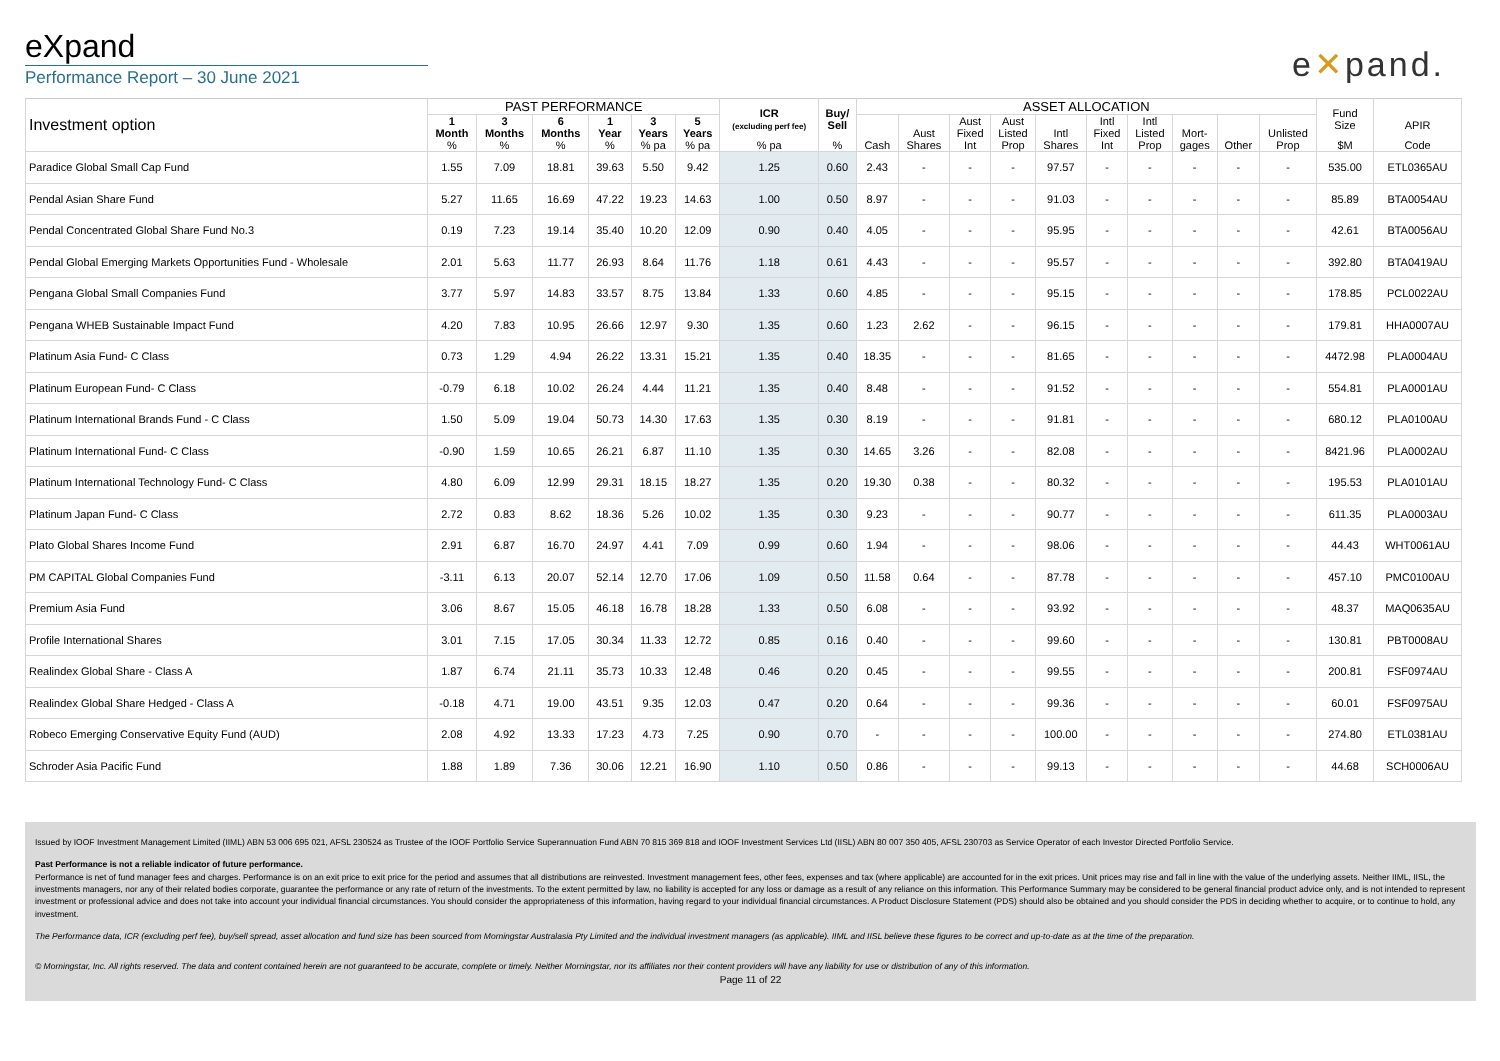eXpand
Performance Report – 30 June 2021
e✕pand.
| Investment option | PAST PERFORMANCE | | | | | | ICR (excluding perf fee) | Buy/ Sell | ASSET ALLOCATION | | | | | | | | | | Fund Size | APIR |
| --- | --- | --- | --- | --- | --- | --- | --- | --- | --- | --- | --- | --- | --- | --- | --- | --- | --- | --- | --- | --- |
| | 1 Month | 3 Months | 6 Months | 1 Year | 3 Years | 5 Years | | | | Aust | Aust Fixed | Aust Listed | Intl | Intl Fixed | Intl Listed | Mort- | | Unlisted | | |
| | % | % | % | % | % pa | % pa | % pa | % | Cash | Shares | Int | Prop | Shares | Int | Prop | gages | Other | Prop | $M | Code |
| Paradice Global Small Cap Fund | 1.55 | 7.09 | 18.81 | 39.63 | 5.50 | 9.42 | 1.25 | 0.60 | 2.43 | - | - | - | 97.57 | - | - | - | - | - | 535.00 | ETL0365AU |
| Pendal Asian Share Fund | 5.27 | 11.65 | 16.69 | 47.22 | 19.23 | 14.63 | 1.00 | 0.50 | 8.97 | - | - | - | 91.03 | - | - | - | - | - | 85.89 | BTA0054AU |
| Pendal Concentrated Global Share Fund No.3 | 0.19 | 7.23 | 19.14 | 35.40 | 10.20 | 12.09 | 0.90 | 0.40 | 4.05 | - | - | - | 95.95 | - | - | - | - | - | 42.61 | BTA0056AU |
| Pendal Global Emerging Markets Opportunities Fund - Wholesale | 2.01 | 5.63 | 11.77 | 26.93 | 8.64 | 11.76 | 1.18 | 0.61 | 4.43 | - | - | - | 95.57 | - | - | - | - | - | 392.80 | BTA0419AU |
| Pengana Global Small Companies Fund | 3.77 | 5.97 | 14.83 | 33.57 | 8.75 | 13.84 | 1.33 | 0.60 | 4.85 | - | - | - | 95.15 | - | - | - | - | - | 178.85 | PCL0022AU |
| Pengana WHEB Sustainable Impact Fund | 4.20 | 7.83 | 10.95 | 26.66 | 12.97 | 9.30 | 1.35 | 0.60 | 1.23 | 2.62 | - | - | 96.15 | - | - | - | - | - | 179.81 | HHA0007AU |
| Platinum Asia Fund- C Class | 0.73 | 1.29 | 4.94 | 26.22 | 13.31 | 15.21 | 1.35 | 0.40 | 18.35 | - | - | - | 81.65 | - | - | - | - | - | 4472.98 | PLA0004AU |
| Platinum European Fund- C Class | -0.79 | 6.18 | 10.02 | 26.24 | 4.44 | 11.21 | 1.35 | 0.40 | 8.48 | - | - | - | 91.52 | - | - | - | - | - | 554.81 | PLA0001AU |
| Platinum International Brands Fund - C Class | 1.50 | 5.09 | 19.04 | 50.73 | 14.30 | 17.63 | 1.35 | 0.30 | 8.19 | - | - | - | 91.81 | - | - | - | - | - | 680.12 | PLA0100AU |
| Platinum International Fund- C Class | -0.90 | 1.59 | 10.65 | 26.21 | 6.87 | 11.10 | 1.35 | 0.30 | 14.65 | 3.26 | - | - | 82.08 | - | - | - | - | - | 8421.96 | PLA0002AU |
| Platinum International Technology Fund- C Class | 4.80 | 6.09 | 12.99 | 29.31 | 18.15 | 18.27 | 1.35 | 0.20 | 19.30 | 0.38 | - | - | 80.32 | - | - | - | - | - | 195.53 | PLA0101AU |
| Platinum Japan Fund- C Class | 2.72 | 0.83 | 8.62 | 18.36 | 5.26 | 10.02 | 1.35 | 0.30 | 9.23 | - | - | - | 90.77 | - | - | - | - | - | 611.35 | PLA0003AU |
| Plato Global Shares Income Fund | 2.91 | 6.87 | 16.70 | 24.97 | 4.41 | 7.09 | 0.99 | 0.60 | 1.94 | - | - | - | 98.06 | - | - | - | - | - | 44.43 | WHT0061AU |
| PM CAPITAL Global Companies Fund | -3.11 | 6.13 | 20.07 | 52.14 | 12.70 | 17.06 | 1.09 | 0.50 | 11.58 | 0.64 | - | - | 87.78 | - | - | - | - | - | 457.10 | PMC0100AU |
| Premium Asia Fund | 3.06 | 8.67 | 15.05 | 46.18 | 16.78 | 18.28 | 1.33 | 0.50 | 6.08 | - | - | - | 93.92 | - | - | - | - | - | 48.37 | MAQ0635AU |
| Profile International Shares | 3.01 | 7.15 | 17.05 | 30.34 | 11.33 | 12.72 | 0.85 | 0.16 | 0.40 | - | - | - | 99.60 | - | - | - | - | - | 130.81 | PBT0008AU |
| Realindex Global Share - Class A | 1.87 | 6.74 | 21.11 | 35.73 | 10.33 | 12.48 | 0.46 | 0.20 | 0.45 | - | - | - | 99.55 | - | - | - | - | - | 200.81 | FSF0974AU |
| Realindex Global Share Hedged - Class A | -0.18 | 4.71 | 19.00 | 43.51 | 9.35 | 12.03 | 0.47 | 0.20 | 0.64 | - | - | - | 99.36 | - | - | - | - | - | 60.01 | FSF0975AU |
| Robeco Emerging Conservative Equity Fund (AUD) | 2.08 | 4.92 | 13.33 | 17.23 | 4.73 | 7.25 | 0.90 | 0.70 | - | - | - | - | 100.00 | - | - | - | - | - | 274.80 | ETL0381AU |
| Schroder Asia Pacific Fund | 1.88 | 1.89 | 7.36 | 30.06 | 12.21 | 16.90 | 1.10 | 0.50 | 0.86 | - | - | - | 99.13 | - | - | - | - | - | 44.68 | SCH0006AU |
Issued by IOOF Investment Management Limited (IIML) ABN 53 006 695 021, AFSL 230524 as Trustee of the IOOF Portfolio Service Superannuation Fund ABN 70 815 369 818 and IOOF Investment Services Ltd (IISL) ABN 80 007 350 405, AFSL 230703 as Service Operator of each Investor Directed Portfolio Service.
Past Performance is not a reliable indicator of future performance.
Performance is net of fund manager fees and charges. Performance is on an exit price to exit price for the period and assumes that all distributions are reinvested. Investment management fees, other fees, expenses and tax (where applicable) are accounted for in the exit prices. Unit prices may rise and fall in line with the value of the underlying assets. Neither IIML, IISL, the investments managers, nor any of their related bodies corporate, guarantee the performance or any rate of return of the investments. To the extent permitted by law, no liability is accepted for any loss or damage as a result of any reliance on this information. This Performance Summary may be considered to be general financial product advice only, and is not intended to represent investment or professional advice and does not take into account your individual financial circumstances. You should consider the appropriateness of this information, having regard to your individual financial circumstances. A Product Disclosure Statement (PDS) should also be obtained and you should consider the PDS in deciding whether to acquire, or to continue to hold, any investment.
The Performance data, ICR (excluding perf fee), buy/sell spread, asset allocation and fund size has been sourced from Morningstar Australasia Pty Limited and the individual investment managers (as applicable). IIML and IISL believe these figures to be correct and up-to-date as at the time of the preparation.
© Morningstar, Inc. All rights reserved. The data and content contained herein are not guaranteed to be accurate, complete or timely. Neither Morningstar, nor its affiliates nor their content providers will have any liability for use or distribution of any of this information.
Page 11 of 22